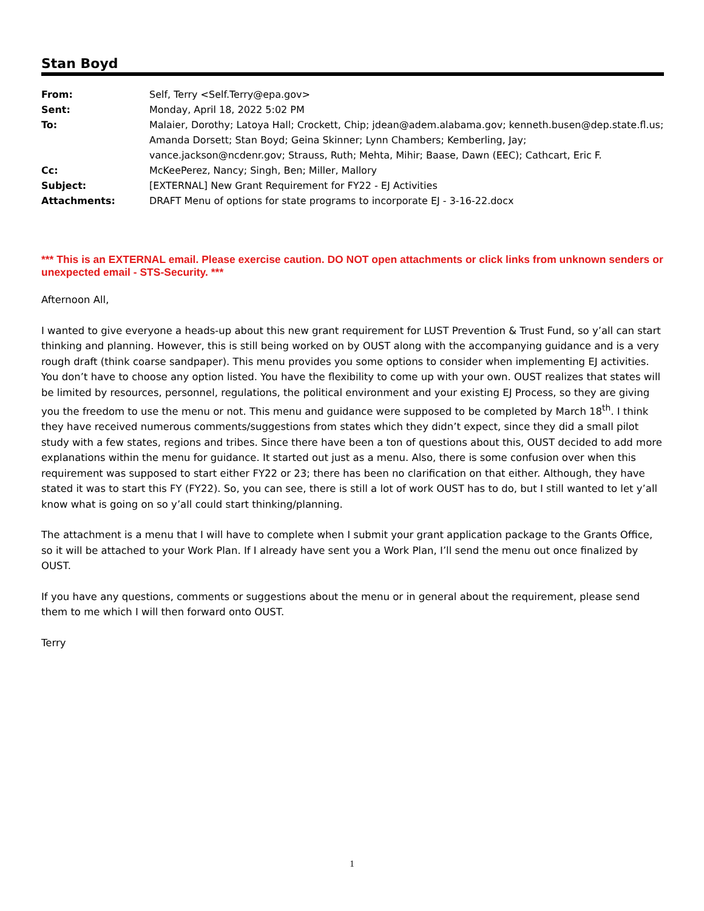Stan Boyd
| From: | Self, Terry <Self.Terry@epa.gov> |
| Sent: | Monday, April 18, 2022 5:02 PM |
| To: | Malaier, Dorothy; Latoya Hall; Crockett, Chip; jdean@adem.alabama.gov; kenneth.busen@dep.state.fl.us; Amanda Dorsett; Stan Boyd; Geina Skinner; Lynn Chambers; Kemberling, Jay; vance.jackson@ncdenr.gov; Strauss, Ruth; Mehta, Mihir; Baase, Dawn (EEC); Cathcart, Eric F. |
| Cc: | McKeePerez, Nancy; Singh, Ben; Miller, Mallory |
| Subject: | [EXTERNAL] New Grant Requirement for FY22 - EJ Activities |
| Attachments: | DRAFT Menu of options for state programs to incorporate EJ - 3-16-22.docx |
*** This is an EXTERNAL email. Please exercise caution. DO NOT open attachments or click links from unknown senders or unexpected email - STS-Security. ***
Afternoon All,
I wanted to give everyone a heads-up about this new grant requirement for LUST Prevention & Trust Fund, so y’all can start thinking and planning. However, this is still being worked on by OUST along with the accompanying guidance and is a very rough draft (think coarse sandpaper). This menu provides you some options to consider when implementing EJ activities. You don’t have to choose any option listed. You have the flexibility to come up with your own. OUST realizes that states will be limited by resources, personnel, regulations, the political environment and your existing EJ Process, so they are giving you the freedom to use the menu or not. This menu and guidance were supposed to be completed by March 18<sup>th</sup>. I think they have received numerous comments/suggestions from states which they didn’t expect, since they did a small pilot study with a few states, regions and tribes. Since there have been a ton of questions about this, OUST decided to add more explanations within the menu for guidance. It started out just as a menu. Also, there is some confusion over when this requirement was supposed to start either FY22 or 23; there has been no clarification on that either. Although, they have stated it was to start this FY (FY22). So, you can see, there is still a lot of work OUST has to do, but I still wanted to let y’all know what is going on so y’all could start thinking/planning.
The attachment is a menu that I will have to complete when I submit your grant application package to the Grants Office, so it will be attached to your Work Plan. If I already have sent you a Work Plan, I’ll send the menu out once finalized by OUST.
If you have any questions, comments or suggestions about the menu or in general about the requirement, please send them to me which I will then forward onto OUST.
Terry
1